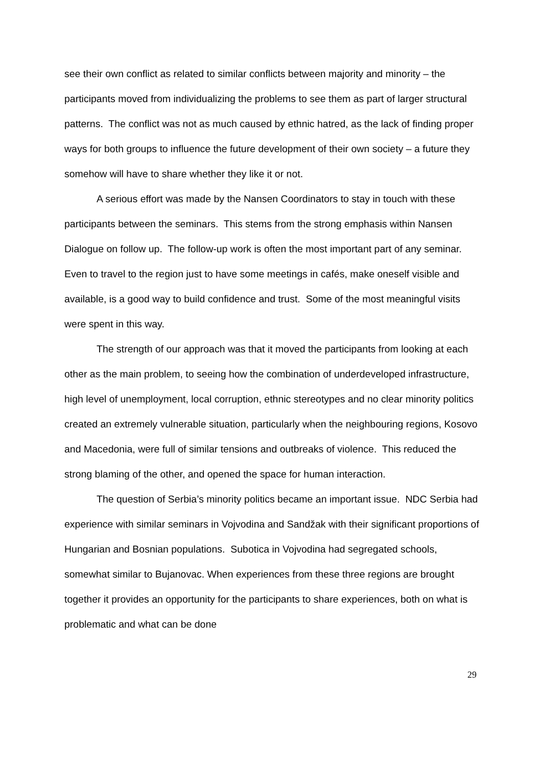see their own conflict as related to similar conflicts between majority and minority – the participants moved from individualizing the problems to see them as part of larger structural patterns. The conflict was not as much caused by ethnic hatred, as the lack of finding proper ways for both groups to influence the future development of their own society – a future they somehow will have to share whether they like it or not.
A serious effort was made by the Nansen Coordinators to stay in touch with these participants between the seminars. This stems from the strong emphasis within Nansen Dialogue on follow up. The follow-up work is often the most important part of any seminar. Even to travel to the region just to have some meetings in cafés, make oneself visible and available, is a good way to build confidence and trust. Some of the most meaningful visits were spent in this way.
The strength of our approach was that it moved the participants from looking at each other as the main problem, to seeing how the combination of underdeveloped infrastructure, high level of unemployment, local corruption, ethnic stereotypes and no clear minority politics created an extremely vulnerable situation, particularly when the neighbouring regions, Kosovo and Macedonia, were full of similar tensions and outbreaks of violence. This reduced the strong blaming of the other, and opened the space for human interaction.
The question of Serbia’s minority politics became an important issue. NDC Serbia had experience with similar seminars in Vojvodina and Sandžak with their significant proportions of Hungarian and Bosnian populations. Subotica in Vojvodina had segregated schools, somewhat similar to Bujanovac. When experiences from these three regions are brought together it provides an opportunity for the participants to share experiences, both on what is problematic and what can be done
29